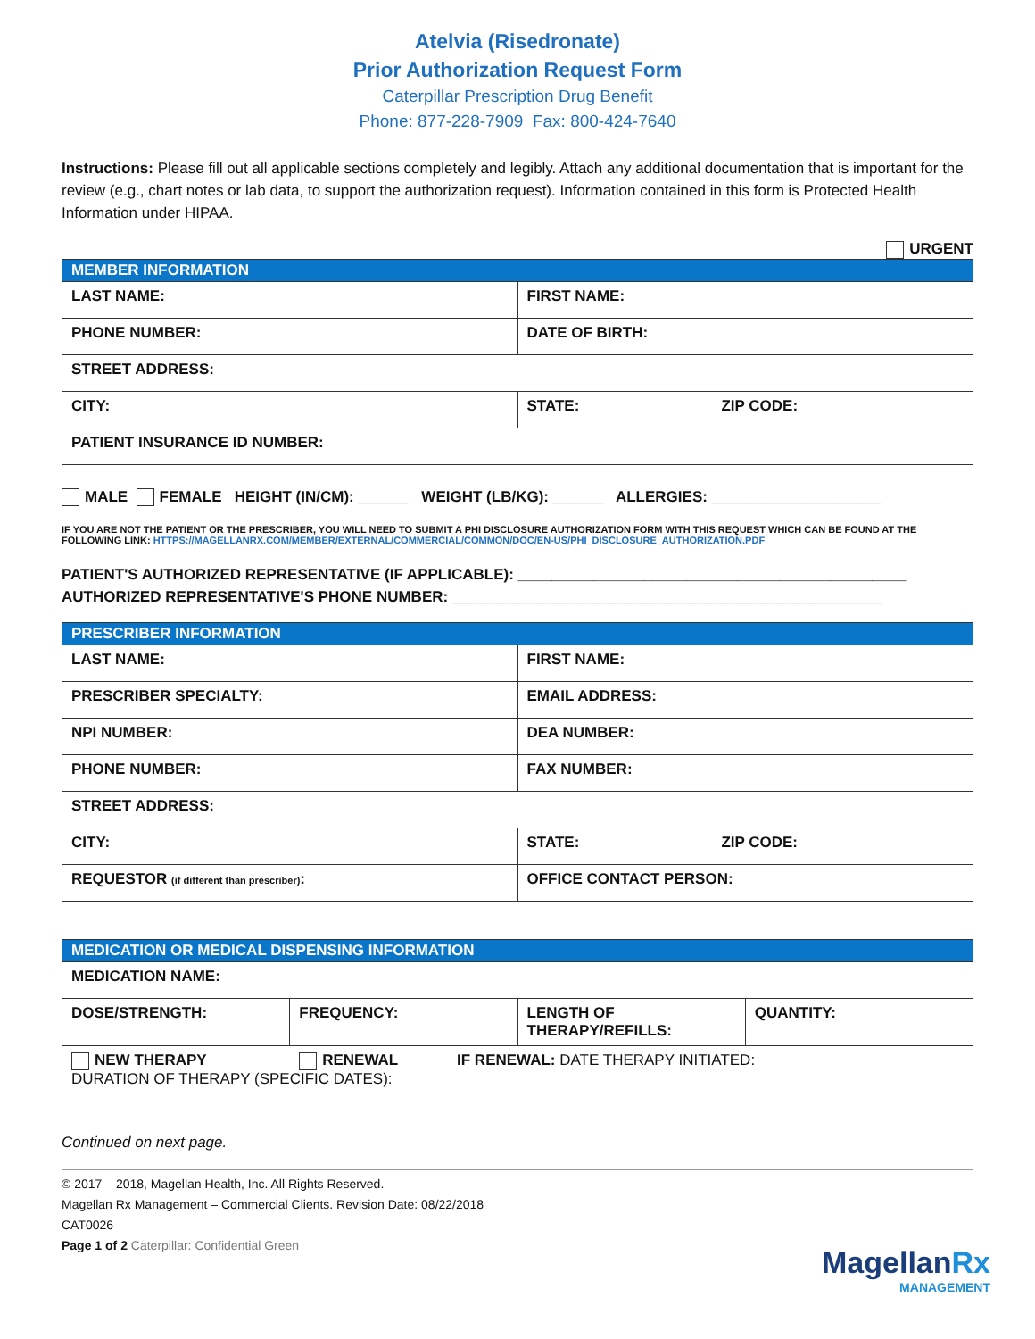Atelvia (Risedronate)
Prior Authorization Request Form
Caterpillar Prescription Drug Benefit
Phone: 877-228-7909 Fax: 800-424-7640
Instructions: Please fill out all applicable sections completely and legibly. Attach any additional documentation that is important for the review (e.g., chart notes or lab data, to support the authorization request). Information contained in this form is Protected Health Information under HIPAA.
URGENT
| MEMBER INFORMATION | | |
| --- | --- | --- |
| LAST NAME: | FIRST NAME: | |
| PHONE NUMBER: | DATE OF BIRTH: | |
| STREET ADDRESS: | | |
| CITY: | STATE: | ZIP CODE: |
| PATIENT INSURANCE ID NUMBER: | | |
MALE FEMALE HEIGHT (IN/CM): ______ WEIGHT (LB/KG): ______ ALLERGIES: ____________________
IF YOU ARE NOT THE PATIENT OR THE PRESCRIBER, YOU WILL NEED TO SUBMIT A PHI DISCLOSURE AUTHORIZATION FORM WITH THIS REQUEST WHICH CAN BE FOUND AT THE FOLLOWING LINK: HTTPS://MAGELLANRX.COM/MEMBER/EXTERNAL/COMMERCIAL/COMMON/DOC/EN-US/PHI_DISCLOSURE_AUTHORIZATION.PDF
PATIENT'S AUTHORIZED REPRESENTATIVE (IF APPLICABLE): ______________________________________________
AUTHORIZED REPRESENTATIVE'S PHONE NUMBER: ___________________________________________________
| PRESCRIBER INFORMATION | | |
| --- | --- | --- |
| LAST NAME: | FIRST NAME: | |
| PRESCRIBER SPECIALTY: | EMAIL ADDRESS: | |
| NPI NUMBER: | DEA NUMBER: | |
| PHONE NUMBER: | FAX NUMBER: | |
| STREET ADDRESS: | | |
| CITY: | STATE: | ZIP CODE: |
| REQUESTOR (if different than prescriber) : | OFFICE CONTACT PERSON: | |
| MEDICATION OR MEDICAL DISPENSING INFORMATION | | | |
| --- | --- | --- | --- |
| MEDICATION NAME: | | | |
| DOSE/STRENGTH: | FREQUENCY: | LENGTH OF THERAPY/REFILLS: | QUANTITY: |
| NEW THERAPY RENEWAL IF RENEWAL: DATE THERAPY INITIATED: DURATION OF THERAPY (SPECIFIC DATES): | | | |
Continued on next page.
© 2017 – 2018, Magellan Health, Inc. All Rights Reserved.
Magellan Rx Management – Commercial Clients. Revision Date: 08/22/2018
CAT0026
Page 1 of 2 Caterpillar: Confidential Green
MagellanRx
MANAGEMENT